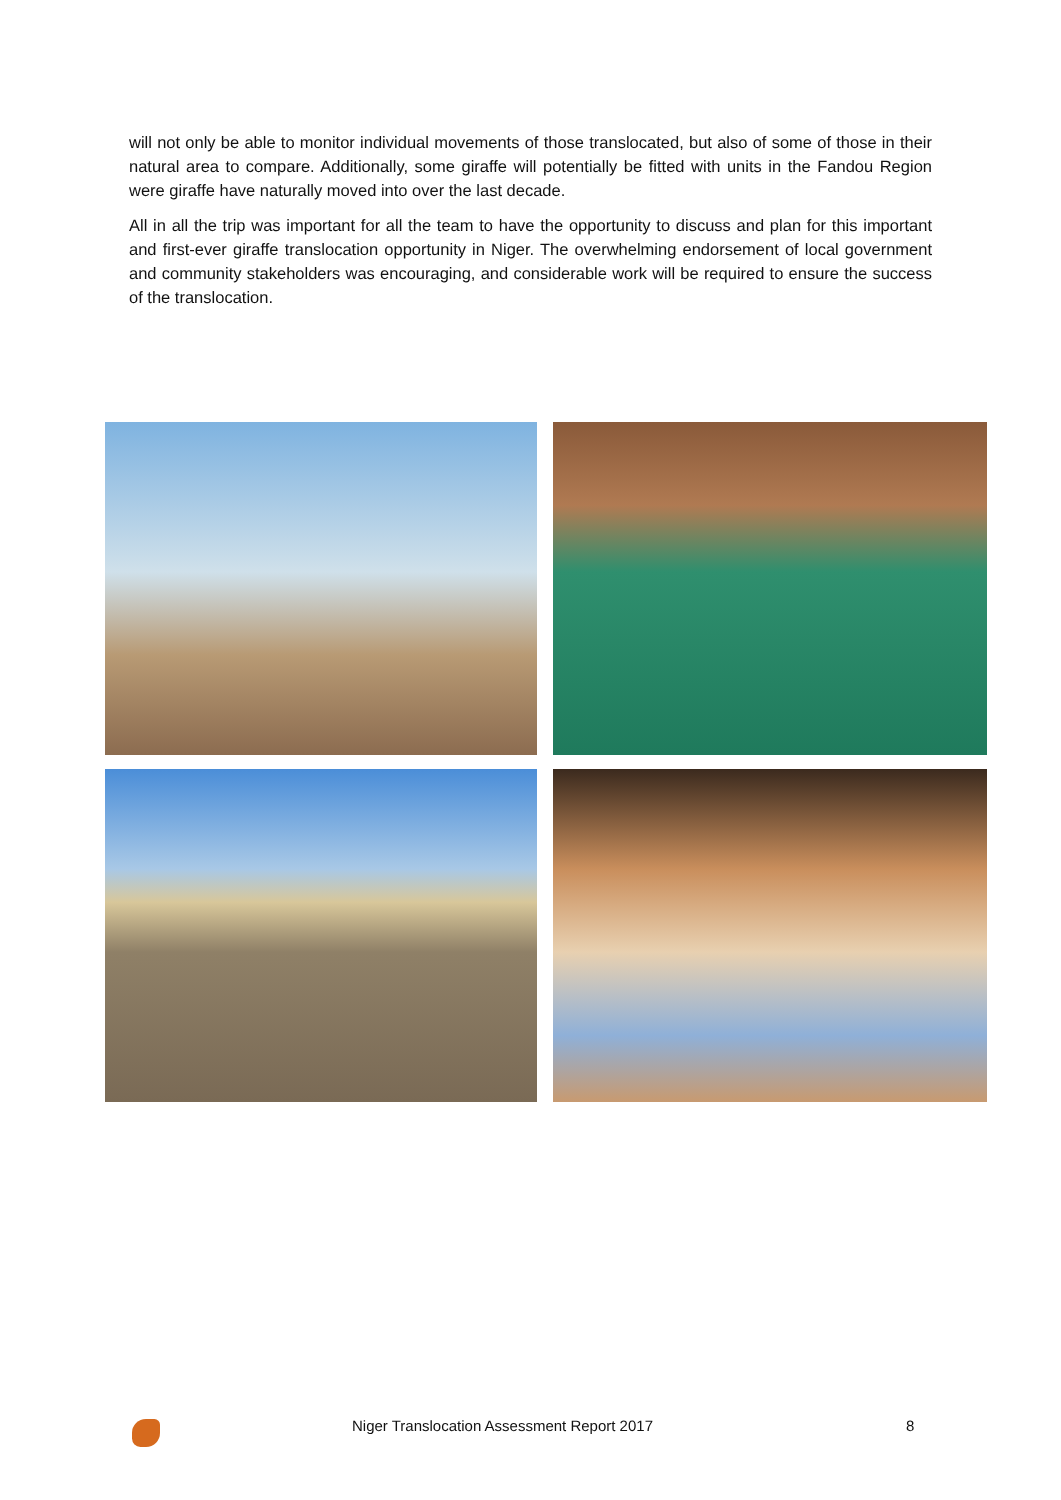will not only be able to monitor individual movements of those translocated, but also of some of those in their natural area to compare. Additionally, some giraffe will potentially be fitted with units in the Fandou Region were giraffe have naturally moved into over the last decade.
All in all the trip was important for all the team to have the opportunity to discuss and plan for this important and first-ever giraffe translocation opportunity in Niger. The overwhelming endorsement of local government and community stakeholders was encouraging, and considerable work will be required to ensure the success of the translocation.
Niger Translocation Assessment Report 2017
8